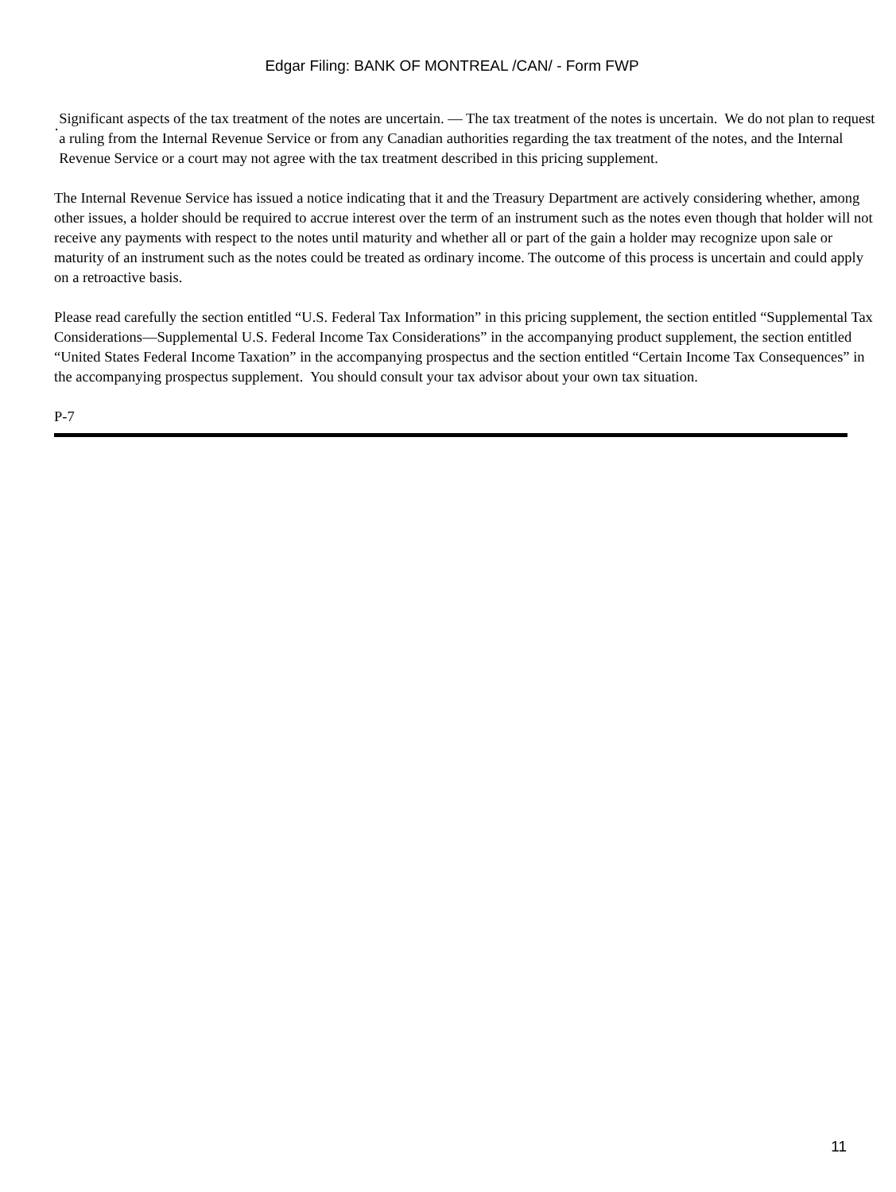Edgar Filing: BANK OF MONTREAL /CAN/ - Form FWP
·
Significant aspects of the tax treatment of the notes are uncertain. — The tax treatment of the notes is uncertain. We do not plan to request a ruling from the Internal Revenue Service or from any Canadian authorities regarding the tax treatment of the notes, and the Internal Revenue Service or a court may not agree with the tax treatment described in this pricing supplement.
The Internal Revenue Service has issued a notice indicating that it and the Treasury Department are actively considering whether, among other issues, a holder should be required to accrue interest over the term of an instrument such as the notes even though that holder will not receive any payments with respect to the notes until maturity and whether all or part of the gain a holder may recognize upon sale or maturity of an instrument such as the notes could be treated as ordinary income. The outcome of this process is uncertain and could apply on a retroactive basis.
Please read carefully the section entitled “U.S. Federal Tax Information” in this pricing supplement, the section entitled “Supplemental Tax Considerations—Supplemental U.S. Federal Income Tax Considerations” in the accompanying product supplement, the section entitled “United States Federal Income Taxation” in the accompanying prospectus and the section entitled “Certain Income Tax Consequences” in the accompanying prospectus supplement. You should consult your tax advisor about your own tax situation.
P-7
11